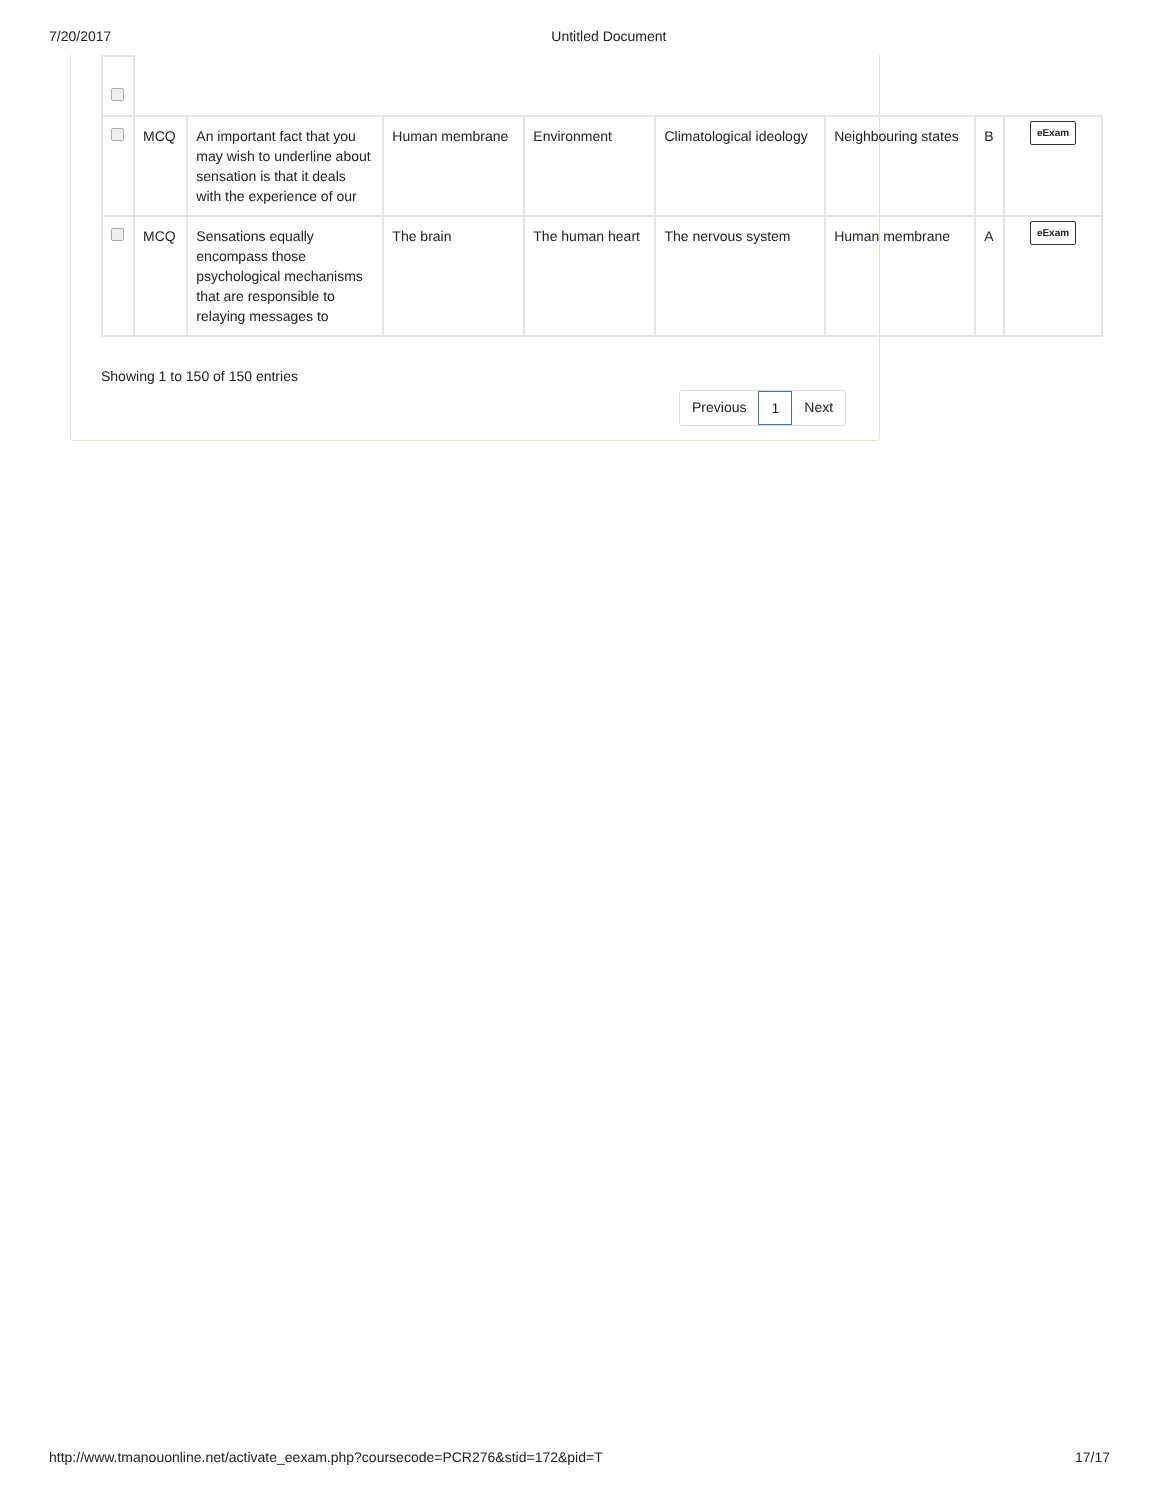7/20/2017 Untitled Document
| | MCQ | An important fact that you may wish to underline about sensation is that it deals with the experience of our | Human membrane | Environment | Climatological ideology | Neighbouring states | B | eExam |
| | MCQ | Sensations equally encompass those psychological mechanisms that are responsible to relaying messages to | The brain | The human heart | The nervous system | Human membrane | A | eExam |
Showing 1 to 150 of 150 entries
Previous 1 Next
http://www.tmanouonline.net/activate_eexam.php?coursecode=PCR276&stid=172&pid=T 17/17